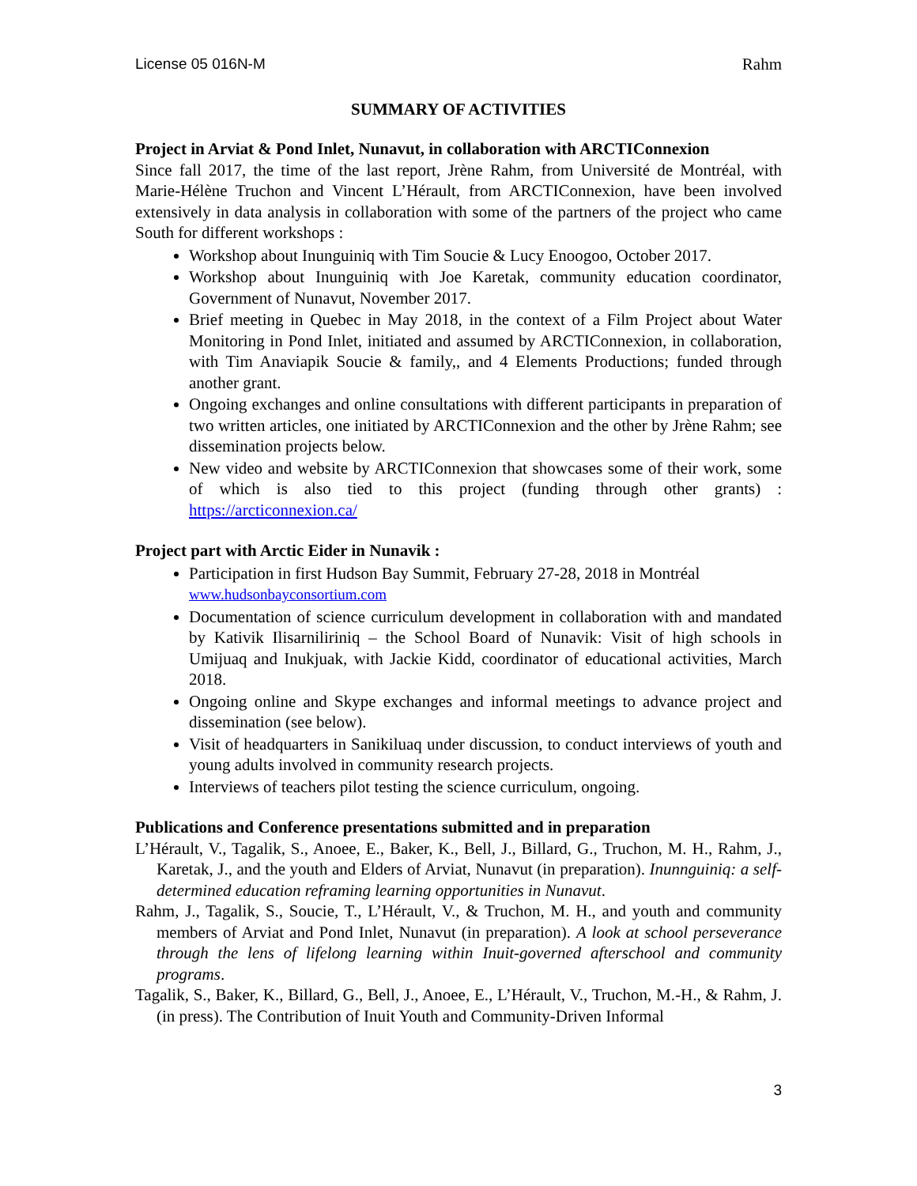License 05 016N-M Rahm
SUMMARY OF ACTIVITIES
Project in Arviat & Pond Inlet, Nunavut, in collaboration with ARCTIConnexion
Since fall 2017, the time of the last report, Jrène Rahm, from Université de Montréal, with Marie-Hélène Truchon and Vincent L’Hérault, from ARCTIConnexion, have been involved extensively in data analysis in collaboration with some of the partners of the project who came South for different workshops :
Workshop about Inunguiniq with Tim Soucie & Lucy Enoogoo, October 2017.
Workshop about Inunguiniq with Joe Karetak, community education coordinator, Government of Nunavut, November 2017.
Brief meeting in Quebec in May 2018, in the context of a Film Project about Water Monitoring in Pond Inlet, initiated and assumed by ARCTIConnexion, in collaboration, with Tim Anaviapik Soucie & family,, and 4 Elements Productions; funded through another grant.
Ongoing exchanges and online consultations with different participants in preparation of two written articles, one initiated by ARCTIConnexion and the other by Jrène Rahm; see dissemination projects below.
New video and website by ARCTIConnexion that showcases some of their work, some of which is also tied to this project (funding through other grants) : https://arcticonnexion.ca/
Project part with Arctic Eider in Nunavik :
Participation in first Hudson Bay Summit, February 27-28, 2018 in Montréal
www.hudsonbayconsortium.com
Documentation of science curriculum development in collaboration with and mandated by Kativik Ilisarniliriniq – the School Board of Nunavik: Visit of high schools in Umijuaq and Inukjuak, with Jackie Kidd, coordinator of educational activities, March 2018.
Ongoing online and Skype exchanges and informal meetings to advance project and dissemination (see below).
Visit of headquarters in Sanikiluaq under discussion, to conduct interviews of youth and young adults involved in community research projects.
Interviews of teachers pilot testing the science curriculum, ongoing.
Publications and Conference presentations submitted and in preparation
L’Hérault, V., Tagalik, S., Anoee, E., Baker, K., Bell, J., Billard, G., Truchon, M. H., Rahm, J., Karetak, J., and the youth and Elders of Arviat, Nunavut (in preparation). Inunnguiniq: a self-determined education reframing learning opportunities in Nunavut.
Rahm, J., Tagalik, S., Soucie, T., L’Hérault, V., & Truchon, M. H., and youth and community members of Arviat and Pond Inlet, Nunavut (in preparation). A look at school perseverance through the lens of lifelong learning within Inuit-governed afterschool and community programs.
Tagalik, S., Baker, K., Billard, G., Bell, J., Anoee, E., L’Hérault, V., Truchon, M.-H., & Rahm, J. (in press). The Contribution of Inuit Youth and Community-Driven Informal
3